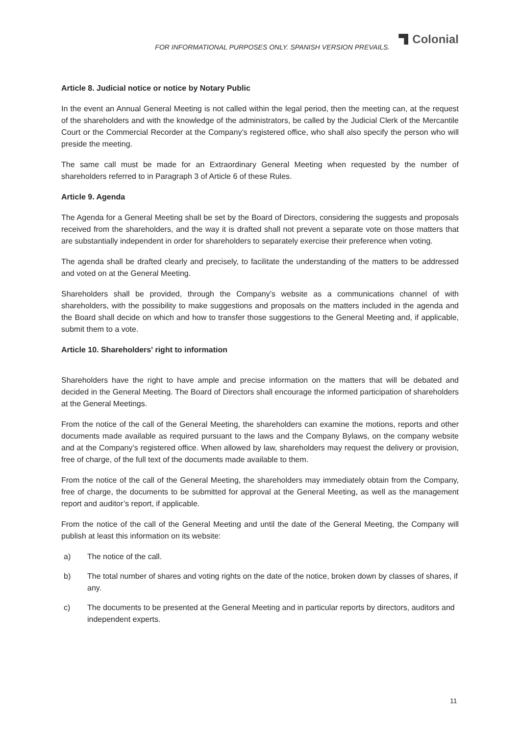FOR INFORMATIONAL PURPOSES ONLY. SPANISH VERSION PREVAILS.
Colonial
Article 8. Judicial notice or notice by Notary Public
In the event an Annual General Meeting is not called within the legal period, then the meeting can, at the request of the shareholders and with the knowledge of the administrators, be called by the Judicial Clerk of the Mercantile Court or the Commercial Recorder at the Company’s registered office, who shall also specify the person who will preside the meeting.
The same call must be made for an Extraordinary General Meeting when requested by the number of shareholders referred to in Paragraph 3 of Article 6 of these Rules.
Article 9. Agenda
The Agenda for a General Meeting shall be set by the Board of Directors, considering the suggests and proposals received from the shareholders, and the way it is drafted shall not prevent a separate vote on those matters that are substantially independent in order for shareholders to separately exercise their preference when voting.
The agenda shall be drafted clearly and precisely, to facilitate the understanding of the matters to be addressed and voted on at the General Meeting.
Shareholders shall be provided, through the Company’s website as a communications channel of with shareholders, with the possibility to make suggestions and proposals on the matters included in the agenda and the Board shall decide on which and how to transfer those suggestions to the General Meeting and, if applicable, submit them to a vote.
Article 10. Shareholders' right to information
Shareholders have the right to have ample and precise information on the matters that will be debated and decided in the General Meeting. The Board of Directors shall encourage the informed participation of shareholders at the General Meetings.
From the notice of the call of the General Meeting, the shareholders can examine the motions, reports and other documents made available as required pursuant to the laws and the Company Bylaws, on the company website and at the Company’s registered office. When allowed by law, shareholders may request the delivery or provision, free of charge, of the full text of the documents made available to them.
From the notice of the call of the General Meeting, the shareholders may immediately obtain from the Company, free of charge, the documents to be submitted for approval at the General Meeting, as well as the management report and auditor’s report, if applicable.
From the notice of the call of the General Meeting and until the date of the General Meeting, the Company will publish at least this information on its website:
a) The notice of the call.
b) The total number of shares and voting rights on the date of the notice, broken down by classes of shares, if any.
c) The documents to be presented at the General Meeting and in particular reports by directors, auditors and independent experts.
11